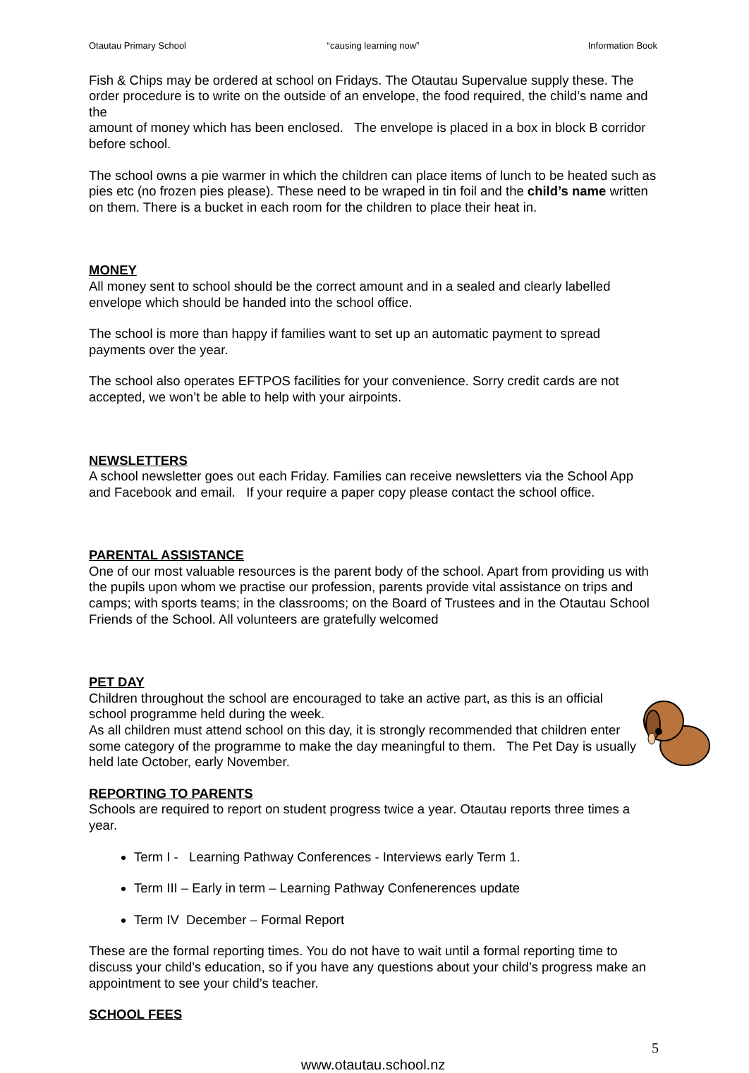Otautau Primary School “causing learning now” Information Book
Fish & Chips may be ordered at school on Fridays. The Otautau Supervalue supply these. The order procedure is to write on the outside of an envelope, the food required, the child’s name and the
amount of money which has been enclosed. The envelope is placed in a box in block B corridor before school.
The school owns a pie warmer in which the children can place items of lunch to be heated such as pies etc (no frozen pies please). These need to be wraped in tin foil and the child’s name written on them. There is a bucket in each room for the children to place their heat in.
MONEY
All money sent to school should be the correct amount and in a sealed and clearly labelled envelope which should be handed into the school office.
The school is more than happy if families want to set up an automatic payment to spread payments over the year.
The school also operates EFTPOS facilities for your convenience. Sorry credit cards are not accepted, we won’t be able to help with your airpoints.
NEWSLETTERS
A school newsletter goes out each Friday. Families can receive newsletters via the School App and Facebook and email. If your require a paper copy please contact the school office.
PARENTAL ASSISTANCE
One of our most valuable resources is the parent body of the school. Apart from providing us with the pupils upon whom we practise our profession, parents provide vital assistance on trips and camps; with sports teams; in the classrooms; on the Board of Trustees and in the Otautau School Friends of the School. All volunteers are gratefully welcomed
PET DAY
Children throughout the school are encouraged to take an active part, as this is an official school programme held during the week.
As all children must attend school on this day, it is strongly recommended that children enter some category of the programme to make the day meaningful to them. The Pet Day is usually held late October, early November.
REPORTING TO PARENTS
Schools are required to report on student progress twice a year. Otautau reports three times a year.
Term I - Learning Pathway Conferences - Interviews early Term 1.
Term III – Early in term – Learning Pathway Confenerences update
Term IV December – Formal Report
These are the formal reporting times. You do not have to wait until a formal reporting time to discuss your child’s education, so if you have any questions about your child’s progress make an appointment to see your child’s teacher.
SCHOOL FEES
5
www.otautau.school.nz